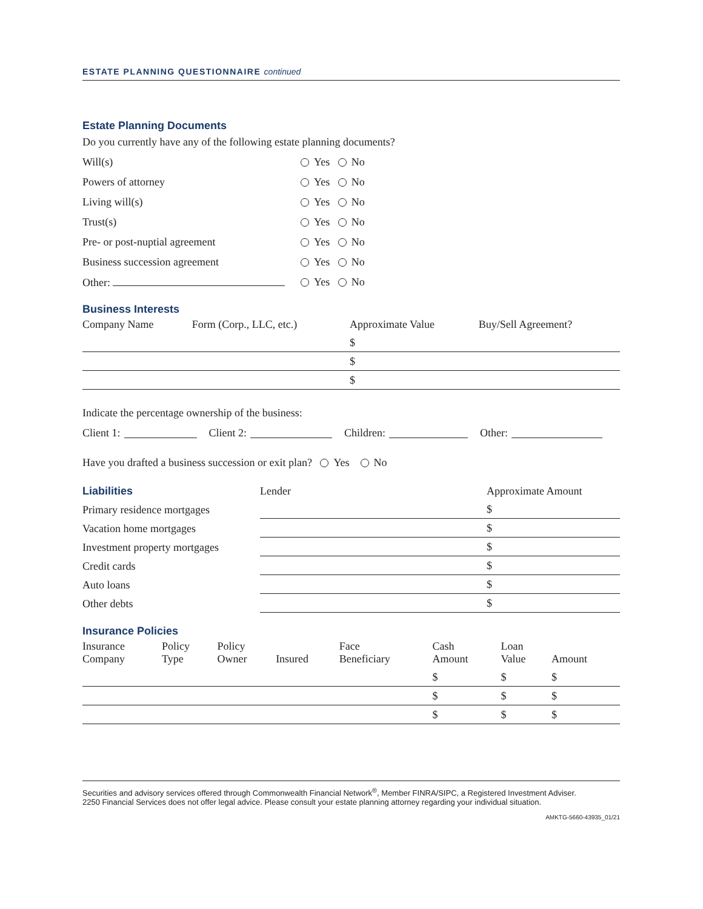ESTATE PLANNING QUESTIONNAIRE continued
Estate Planning Documents
Do you currently have any of the following estate planning documents?
Will(s) Yes No
Powers of attorney Yes No
Living will(s) Yes No
Trust(s) Yes No
Pre- or post-nuptial agreement Yes No
Business succession agreement Yes No
Other: Yes No
Business Interests
| Company Name | Form (Corp., LLC, etc.) | Approximate Value | Buy/Sell Agreement? |
| --- | --- | --- | --- |
| | | $ | |
| | | $ | |
| | | $ | |
Indicate the percentage ownership of the business:
Client 1: Client 2: Children: Other:
Have you drafted a business succession or exit plan? Yes No
| Liabilities | Lender | Approximate Amount |
| --- | --- | --- |
| Primary residence mortgages | | $ |
| Vacation home mortgages | | $ |
| Investment property mortgages | | $ |
| Credit cards | | $ |
| Auto loans | | $ |
| Other debts | | $ |
Insurance Policies
| Insurance Company | Policy Type | Policy Owner | Insured | Face Beneficiary | Cash Amount | Loan Value | Amount |
| --- | --- | --- | --- | --- | --- | --- | --- |
| | | | | | $ | $ | $ |
| | | | | | $ | $ | $ |
| | | | | | $ | $ | $ |
Securities and advisory services offered through Commonwealth Financial Network<sup>®</sup>, Member FINRA/SIPC, a Registered Investment Adviser.
2250 Financial Services does not offer legal advice. Please consult your estate planning attorney regarding your individual situation.
AMKTG-5660-43935_01/21